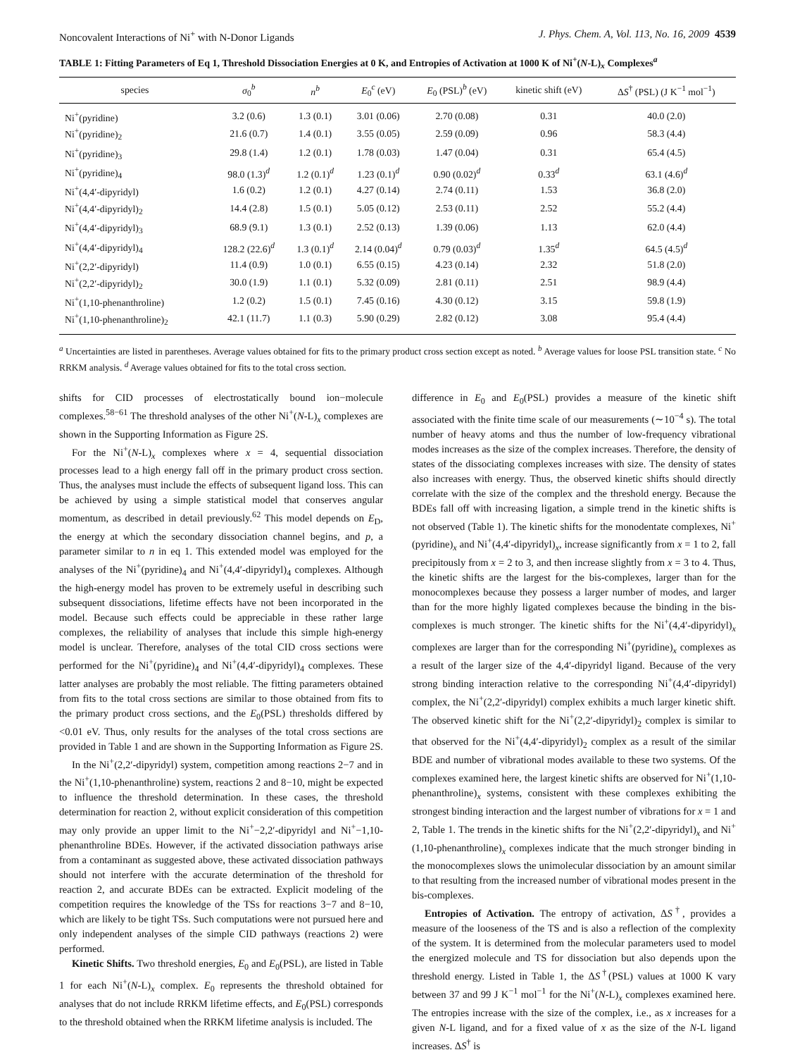Noncovalent Interactions of Ni<sup>+</sup> with N-Donor Ligands J. Phys. Chem. A, Vol. 113, No. 16, 2009 4539
TABLE 1: Fitting Parameters of Eq 1, Threshold Dissociation Energies at 0 K, and Entropies of Activation at 1000 K of Ni<sup>+</sup>(N-L)<sub>x</sub> Complexes<sup>a</sup>
| species | σ<sub>0</sub><sup>b</sup> | n<sup>b</sup> | E<sub>0</sub><sup>c</sup> (eV) | E<sub>0</sub> (PSL)<sup>b</sup> (eV) | kinetic shift (eV) | Δ S<sup>†</sup> (PSL) (J K<sup>−1</sup> mol<sup>−1</sup>) |
| --- | --- | --- | --- | --- | --- | --- |
| Ni<sup>+</sup>(pyridine) | 3.2 (0.6) | 1.3 (0.1) | 3.01 (0.06) | 2.70 (0.08) | 0.31 | 40.0 (2.0) |
| Ni<sup>+</sup>(pyridine)<sub>2</sub> | 21.6 (0.7) | 1.4 (0.1) | 3.55 (0.05) | 2.59 (0.09) | 0.96 | 58.3 (4.4) |
| Ni<sup>+</sup>(pyridine)<sub>3</sub> | 29.8 (1.4) | 1.2 (0.1) | 1.78 (0.03) | 1.47 (0.04) | 0.31 | 65.4 (4.5) |
| Ni<sup>+</sup>(pyridine)<sub>4</sub> | 98.0 (1.3)<sup>d</sup> | 1.2 (0.1)<sup>d</sup> | 1.23 (0.1)<sup>d</sup> | 0.90 (0.02)<sup>d</sup> | 0.33<sup>d</sup> | 63.1 (4.6)<sup>d</sup> |
| Ni<sup>+</sup>(4,4′-dipyridyl) | 1.6 (0.2) | 1.2 (0.1) | 4.27 (0.14) | 2.74 (0.11) | 1.53 | 36.8 (2.0) |
| Ni<sup>+</sup>(4,4′-dipyridyl)<sub>2</sub> | 14.4 (2.8) | 1.5 (0.1) | 5.05 (0.12) | 2.53 (0.11) | 2.52 | 55.2 (4.4) |
| Ni<sup>+</sup>(4,4′-dipyridyl)<sub>3</sub> | 68.9 (9.1) | 1.3 (0.1) | 2.52 (0.13) | 1.39 (0.06) | 1.13 | 62.0 (4.4) |
| Ni<sup>+</sup>(4,4′-dipyridyl)<sub>4</sub> | 128.2 (22.6)<sup>d</sup> | 1.3 (0.1)<sup>d</sup> | 2.14 (0.04)<sup>d</sup> | 0.79 (0.03)<sup>d</sup> | 1.35<sup>d</sup> | 64.5 (4.5)<sup>d</sup> |
| Ni<sup>+</sup>(2,2′-dipyridyl) | 11.4 (0.9) | 1.0 (0.1) | 6.55 (0.15) | 4.23 (0.14) | 2.32 | 51.8 (2.0) |
| Ni<sup>+</sup>(2,2′-dipyridyl)<sub>2</sub> | 30.0 (1.9) | 1.1 (0.1) | 5.32 (0.09) | 2.81 (0.11) | 2.51 | 98.9 (4.4) |
| Ni<sup>+</sup>(1,10-phenanthroline) | 1.2 (0.2) | 1.5 (0.1) | 7.45 (0.16) | 4.30 (0.12) | 3.15 | 59.8 (1.9) |
| Ni<sup>+</sup>(1,10-phenanthroline)<sub>2</sub> | 42.1 (11.7) | 1.1 (0.3) | 5.90 (0.29) | 2.82 (0.12) | 3.08 | 95.4 (4.4) |
<sup>a</sup> Uncertainties are listed in parentheses. Average values obtained for fits to the primary product cross section except as noted. <sup>b</sup> Average values for loose PSL transition state. <sup>c</sup> No RRKM analysis. <sup>d</sup> Average values obtained for fits to the total cross section.
shifts for CID processes of electrostatically bound ion−molecule complexes.<sup>58−61</sup> The threshold analyses of the other Ni<sup>+</sup>(N-L)<sub>x</sub> complexes are shown in the Supporting Information as Figure 2S.
For the Ni<sup>+</sup>(N-L)<sub>x</sub> complexes where x = 4, sequential dissociation processes lead to a high energy fall off in the primary product cross section. Thus, the analyses must include the effects of subsequent ligand loss. This can be achieved by using a simple statistical model that conserves angular momentum, as described in detail previously.<sup>62</sup> This model depends on E<sub>D</sub>, the energy at which the secondary dissociation channel begins, and p, a parameter similar to n in eq 1. This extended model was employed for the analyses of the Ni<sup>+</sup>(pyridine)<sub>4</sub> and Ni<sup>+</sup>(4,4′-dipyridyl)<sub>4</sub> complexes. Although the high-energy model has proven to be extremely useful in describing such subsequent dissociations, lifetime effects have not been incorporated in the model. Because such effects could be appreciable in these rather large complexes, the reliability of analyses that include this simple high-energy model is unclear. Therefore, analyses of the total CID cross sections were performed for the Ni<sup>+</sup>(pyridine)<sub>4</sub> and Ni<sup>+</sup>(4,4′-dipyridyl)<sub>4</sub> complexes. These latter analyses are probably the most reliable. The fitting parameters obtained from fits to the total cross sections are similar to those obtained from fits to the primary product cross sections, and the E<sub>0</sub>(PSL) thresholds differed by <0.01 eV. Thus, only results for the analyses of the total cross sections are provided in Table 1 and are shown in the Supporting Information as Figure 2S.
In the Ni<sup>+</sup>(2,2′-dipyridyl) system, competition among reactions 2−7 and in the Ni<sup>+</sup>(1,10-phenanthroline) system, reactions 2 and 8−10, might be expected to influence the threshold determination. In these cases, the threshold determination for reaction 2, without explicit consideration of this competition may only provide an upper limit to the Ni<sup>+</sup>−2,2′-dipyridyl and Ni<sup>+</sup>−1,10-phenanthroline BDEs. However, if the activated dissociation pathways arise from a contaminant as suggested above, these activated dissociation pathways should not interfere with the accurate determination of the threshold for reaction 2, and accurate BDEs can be extracted. Explicit modeling of the competition requires the knowledge of the TSs for reactions 3−7 and 8−10, which are likely to be tight TSs. Such computations were not pursued here and only independent analyses of the simple CID pathways (reactions 2) were performed.
Kinetic Shifts. Two threshold energies, E<sub>0</sub> and E<sub>0</sub>(PSL), are listed in Table 1 for each Ni<sup>+</sup>(N-L)<sub>x</sub> complex. E<sub>0</sub> represents the threshold obtained for analyses that do not include RRKM lifetime effects, and E<sub>0</sub>(PSL) corresponds to the threshold obtained when the RRKM lifetime analysis is included. The
difference in E<sub>0</sub> and E<sub>0</sub>(PSL) provides a measure of the kinetic shift associated with the finite time scale of our measurements (∼10<sup>−4</sup> s). The total number of heavy atoms and thus the number of low-frequency vibrational modes increases as the size of the complex increases. Therefore, the density of states of the dissociating complexes increases with size. The density of states also increases with energy. Thus, the observed kinetic shifts should directly correlate with the size of the complex and the threshold energy. Because the BDEs fall off with increasing ligation, a simple trend in the kinetic shifts is not observed (Table 1). The kinetic shifts for the monodentate complexes, Ni<sup>+</sup>(pyridine)<sub>x</sub> and Ni<sup>+</sup>(4,4′-dipyridyl)<sub>x</sub>, increase significantly from x = 1 to 2, fall precipitously from x = 2 to 3, and then increase slightly from x = 3 to 4. Thus, the kinetic shifts are the largest for the bis-complexes, larger than for the monocomplexes because they possess a larger number of modes, and larger than for the more highly ligated complexes because the binding in the bis-complexes is much stronger. The kinetic shifts for the Ni<sup>+</sup>(4,4′-dipyridyl)<sub>x</sub> complexes are larger than for the corresponding Ni<sup>+</sup>(pyridine)<sub>x</sub> complexes as a result of the larger size of the 4,4′-dipyridyl ligand. Because of the very strong binding interaction relative to the corresponding Ni<sup>+</sup>(4,4′-dipyridyl) complex, the Ni<sup>+</sup>(2,2′-dipyridyl) complex exhibits a much larger kinetic shift. The observed kinetic shift for the Ni<sup>+</sup>(2,2′-dipyridyl)<sub>2</sub> complex is similar to that observed for the Ni<sup>+</sup>(4,4′-dipyridyl)<sub>2</sub> complex as a result of the similar BDE and number of vibrational modes available to these two systems. Of the complexes examined here, the largest kinetic shifts are observed for Ni<sup>+</sup>(1,10-phenanthroline)<sub>x</sub> systems, consistent with these complexes exhibiting the strongest binding interaction and the largest number of vibrations for x = 1 and 2, Table 1. The trends in the kinetic shifts for the Ni<sup>+</sup>(2,2′-dipyridyl)<sub>x</sub> and Ni<sup>+</sup>(1,10-phenanthroline)<sub>x</sub> complexes indicate that the much stronger binding in the monocomplexes slows the unimolecular dissociation by an amount similar to that resulting from the increased number of vibrational modes present in the bis-complexes.
Entropies of Activation. The entropy of activation, ΔS<sup>†</sup>, provides a measure of the looseness of the TS and is also a reflection of the complexity of the system. It is determined from the molecular parameters used to model the energized molecule and TS for dissociation but also depends upon the threshold energy. Listed in Table 1, the ΔS<sup>†</sup>(PSL) values at 1000 K vary between 37 and 99 J K<sup>−1</sup> mol<sup>−1</sup> for the Ni<sup>+</sup>(N-L)<sub>x</sub> complexes examined here. The entropies increase with the size of the complex, i.e., as x increases for a given N-L ligand, and for a fixed value of x as the size of the N-L ligand increases. ΔS<sup>†</sup> is